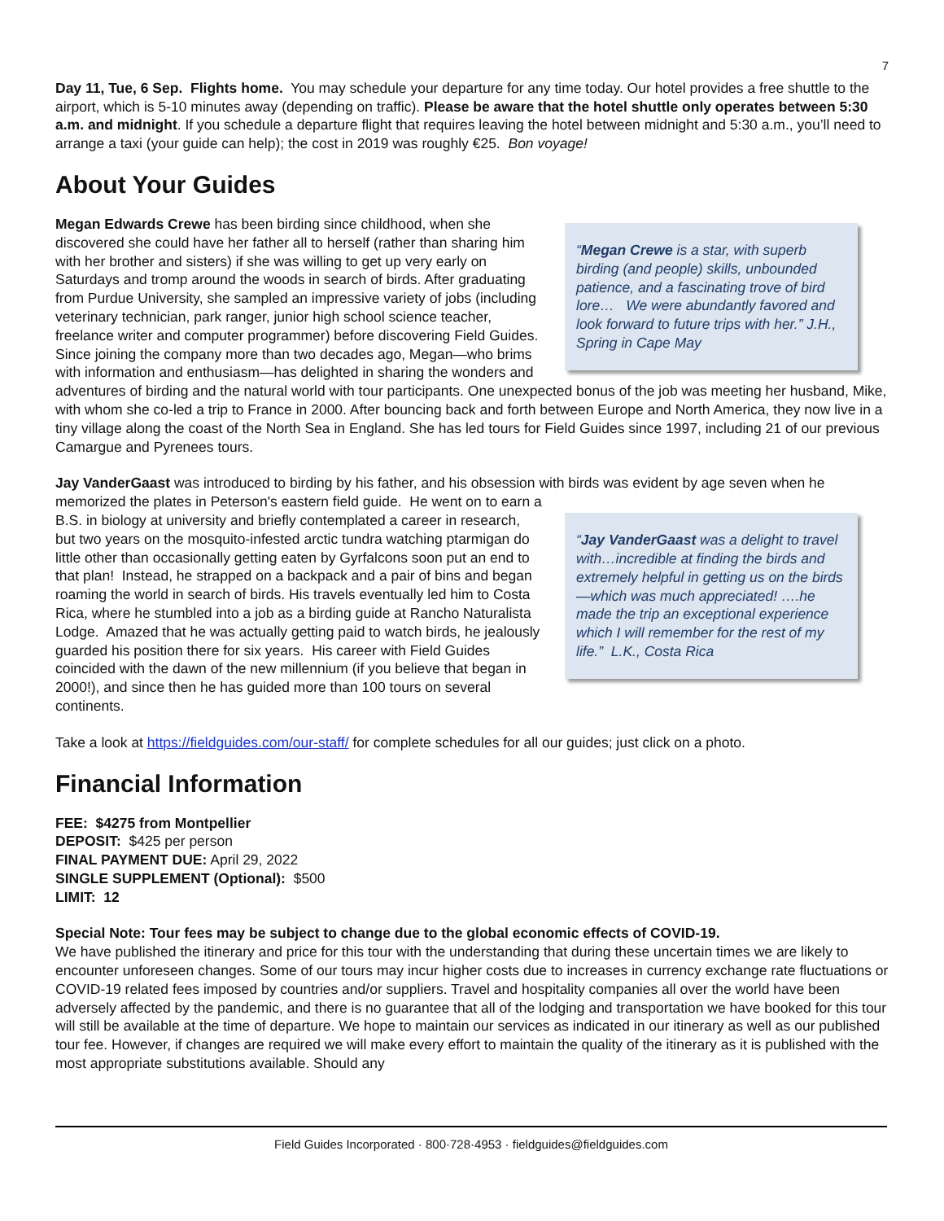7
Day 11, Tue, 6 Sep. Flights home. You may schedule your departure for any time today. Our hotel provides a free shuttle to the airport, which is 5-10 minutes away (depending on traffic). Please be aware that the hotel shuttle only operates between 5:30 a.m. and midnight. If you schedule a departure flight that requires leaving the hotel between midnight and 5:30 a.m., you’ll need to arrange a taxi (your guide can help); the cost in 2019 was roughly €25. Bon voyage!
About Your Guides
“Megan Crewe is a star, with superb birding (and people) skills, unbounded patience, and a fascinating trove of bird lore… We were abundantly favored and look forward to future trips with her.” J.H., Spring in Cape May
Megan Edwards Crewe has been birding since childhood, when she discovered she could have her father all to herself (rather than sharing him with her brother and sisters) if she was willing to get up very early on Saturdays and tromp around the woods in search of birds. After graduating from Purdue University, she sampled an impressive variety of jobs (including veterinary technician, park ranger, junior high school science teacher, freelance writer and computer programmer) before discovering Field Guides. Since joining the company more than two decades ago, Megan—who brims with information and enthusiasm—has delighted in sharing the wonders and adventures of birding and the natural world with tour participants. One unexpected bonus of the job was meeting her husband, Mike, with whom she co-led a trip to France in 2000. After bouncing back and forth between Europe and North America, they now live in a tiny village along the coast of the North Sea in England. She has led tours for Field Guides since 1997, including 21 of our previous Camargue and Pyrenees tours.
Jay VanderGaast was introduced to birding by his father, and his obsession with birds was evident by age seven when “Jay VanderGaast was a delight to travel with…incredible at finding the birds and extremely helpful in getting us on the birds—which was much appreciated! ….he made the trip an exceptional experience which I will remember for the rest of my life.” L.K., Costa Rica he memorized the plates in Peterson's eastern field guide. He went on to earn a B.S. in biology at university and briefly contemplated a career in research, but two years on the mosquito-infested arctic tundra watching ptarmigan do little other than occasionally getting eaten by Gyrfalcons soon put an end to that plan! Instead, he strapped on a backpack and a pair of bins and began roaming the world in search of birds. His travels eventually led him to Costa Rica, where he stumbled into a job as a birding guide at Rancho Naturalista Lodge. Amazed that he was actually getting paid to watch birds, he jealously guarded his position there for six years. His career with Field Guides coincided with the dawn of the new millennium (if you believe that began in 2000!), and since then he has guided more than 100 tours on several continents.
Take a look at https://fieldguides.com/our-staff/ for complete schedules for all our guides; just click on a photo.
Financial Information
FEE: $4275 from Montpellier
DEPOSIT: $425 per person
FINAL PAYMENT DUE: April 29, 2022
SINGLE SUPPLEMENT (Optional): $500
LIMIT: 12
Special Note: Tour fees may be subject to change due to the global economic effects of COVID-19.
We have published the itinerary and price for this tour with the understanding that during these uncertain times we are likely to encounter unforeseen changes. Some of our tours may incur higher costs due to increases in currency exchange rate fluctuations or COVID-19 related fees imposed by countries and/or suppliers. Travel and hospitality companies all over the world have been adversely affected by the pandemic, and there is no guarantee that all of the lodging and transportation we have booked for this tour will still be available at the time of departure. We hope to maintain our services as indicated in our itinerary as well as our published tour fee. However, if changes are required we will make every effort to maintain the quality of the itinerary as it is published with the most appropriate substitutions available. Should any
Field Guides Incorporated · 800·728·4953 · fieldguides@fieldguides.com